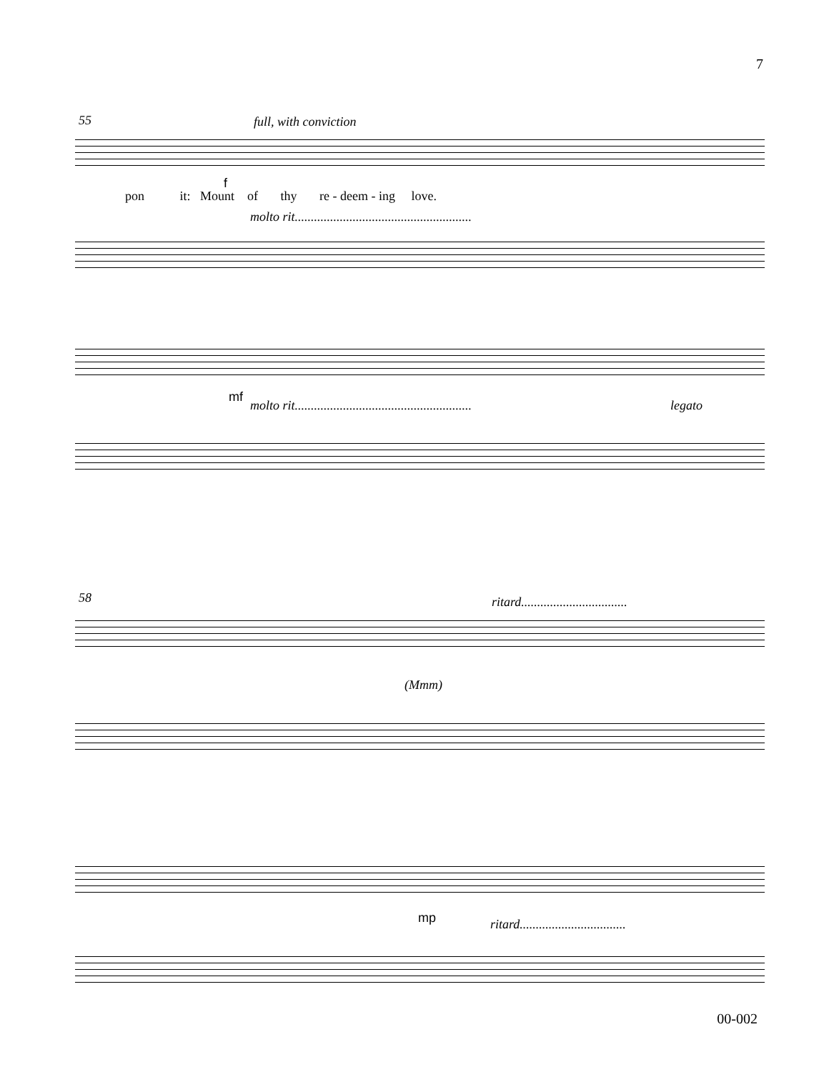7
55 full, with conviction
pon it: Mount of thy re - deem - ing love.
f
molto rit.......................................................
mf
molto rit....................................................... legato
58 ritard.................................
(Mmm)
mp ritard.................................
00-002